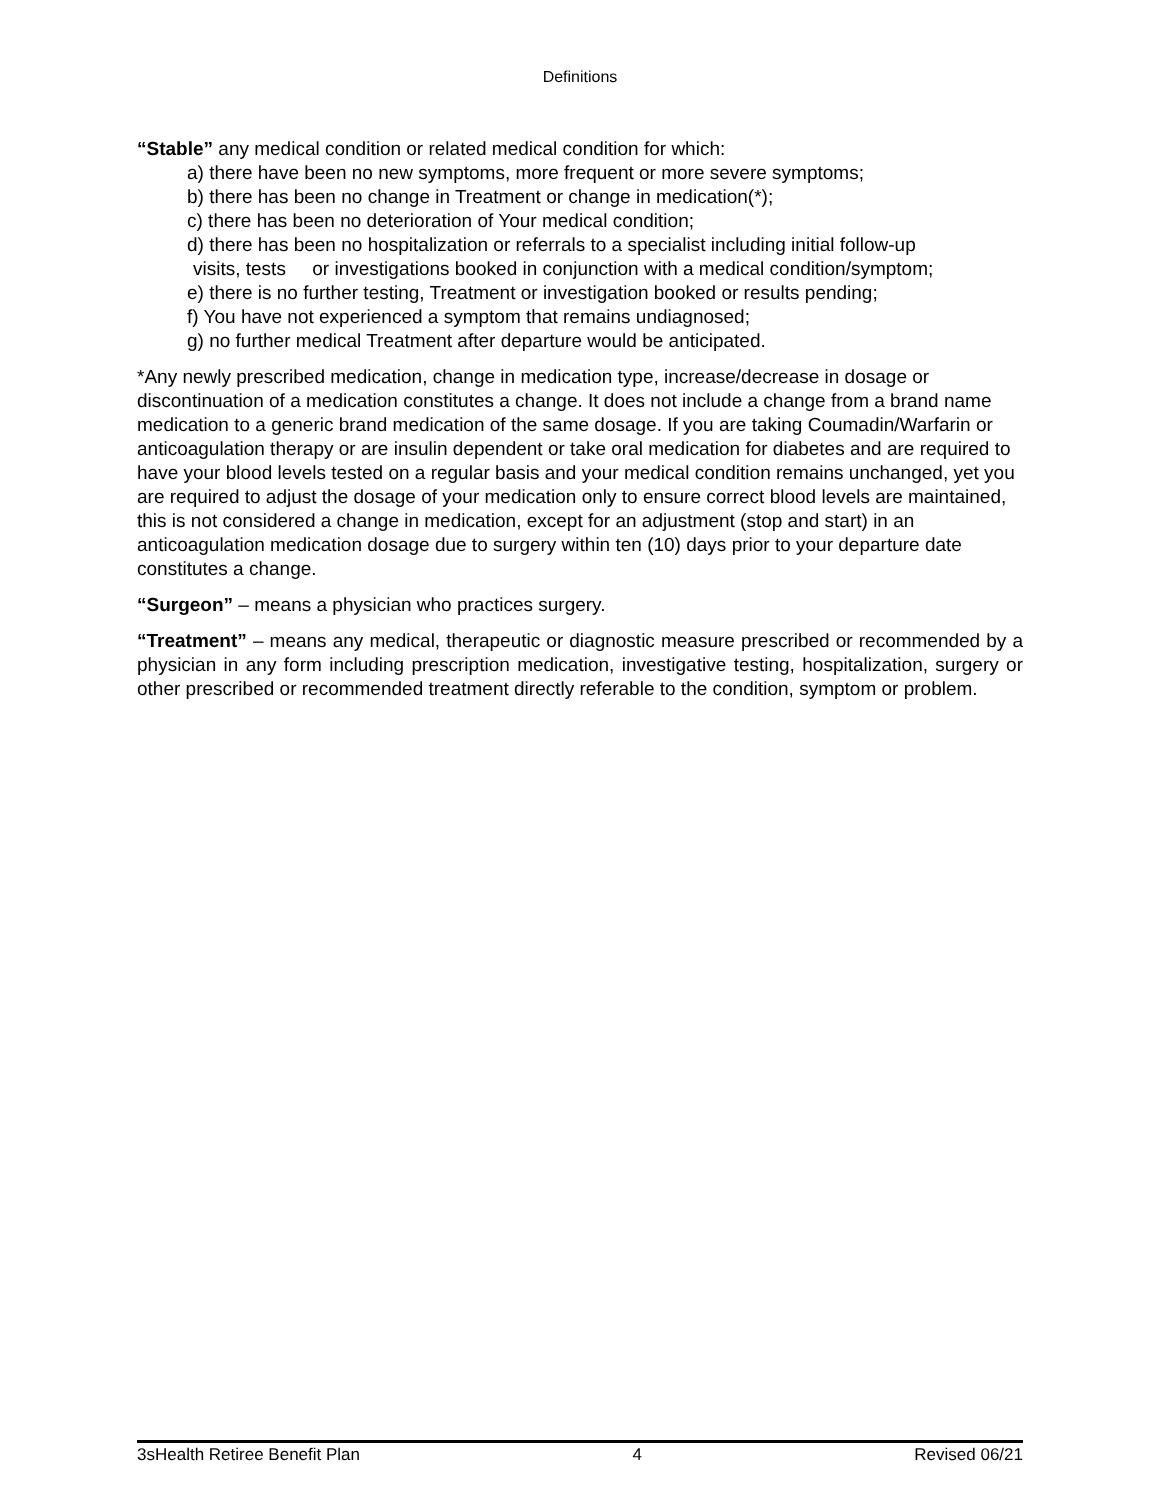Definitions
“Stable” any medical condition or related medical condition for which:
a) there have been no new symptoms, more frequent or more severe symptoms;
b) there has been no change in Treatment or change in medication(*);
c) there has been no deterioration of Your medical condition;
d) there has been no hospitalization or referrals to a specialist including initial follow-up
visits, tests or investigations booked in conjunction with a medical condition/symptom;
e) there is no further testing, Treatment or investigation booked or results pending;
f) You have not experienced a symptom that remains undiagnosed;
g) no further medical Treatment after departure would be anticipated.
*Any newly prescribed medication, change in medication type, increase/decrease in dosage or discontinuation of a medication constitutes a change. It does not include a change from a brand name medication to a generic brand medication of the same dosage. If you are taking Coumadin/Warfarin or anticoagulation therapy or are insulin dependent or take oral medication for diabetes and are required to have your blood levels tested on a regular basis and your medical condition remains unchanged, yet you are required to adjust the dosage of your medication only to ensure correct blood levels are maintained, this is not considered a change in medication, except for an adjustment (stop and start) in an anticoagulation medication dosage due to surgery within ten (10) days prior to your departure date constitutes a change.
“Surgeon” – means a physician who practices surgery.
“Treatment” – means any medical, therapeutic or diagnostic measure prescribed or recommended by a physician in any form including prescription medication, investigative testing, hospitalization, surgery or other prescribed or recommended treatment directly referable to the condition, symptom or problem.
3sHealth Retiree Benefit Plan 4 Revised 06/21